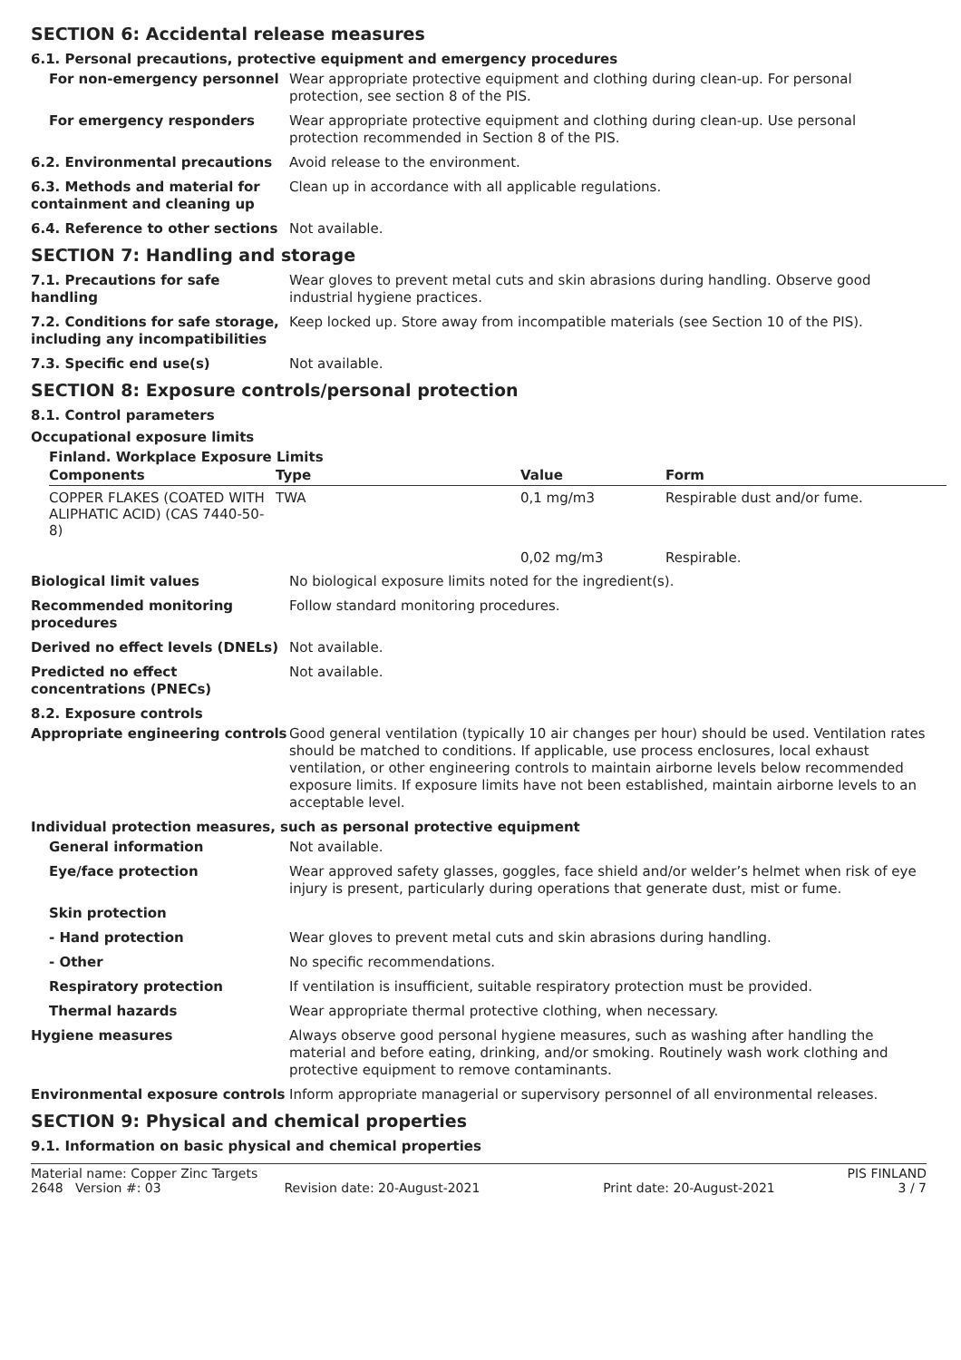SECTION 6: Accidental release measures
6.1. Personal precautions, protective equipment and emergency procedures
For non-emergency personnel Wear appropriate protective equipment and clothing during clean-up. For personal protection, see section 8 of the PIS.
For emergency responders Wear appropriate protective equipment and clothing during clean-up. Use personal protection recommended in Section 8 of the PIS.
6.2. Environmental precautions Avoid release to the environment.
6.3. Methods and material for containment and cleaning up
Clean up in accordance with all applicable regulations.
6.4. Reference to other sections
Not available.
SECTION 7: Handling and storage
7.1. Precautions for safe handling
Wear gloves to prevent metal cuts and skin abrasions during handling. Observe good industrial hygiene practices.
7.2. Conditions for safe storage, including any incompatibilities
Keep locked up. Store away from incompatible materials (see Section 10 of the PIS).
7.3. Specific end use(s) Not available.
SECTION 8: Exposure controls/personal protection
8.1. Control parameters
Occupational exposure limits
Finland. Workplace Exposure Limits
| Components | Type | Value | Form |
| --- | --- | --- | --- |
| COPPER FLAKES (COATED WITH ALIPHATIC ACID) (CAS 7440-50-8) | TWA | 0,1 mg/m3 | Respirable dust and/or fume. |
| | | 0,02 mg/m3 | Respirable. |
Biological limit values No biological exposure limits noted for the ingredient(s).
Recommended monitoring procedures
Follow standard monitoring procedures.
Derived no effect levels (DNELs)
Not available.
Predicted no effect concentrations (PNECs)
Not available.
8.2. Exposure controls
Appropriate engineering controls
Good general ventilation (typically 10 air changes per hour) should be used. Ventilation rates should be matched to conditions. If applicable, use process enclosures, local exhaust ventilation, or other engineering controls to maintain airborne levels below recommended exposure limits. If exposure limits have not been established, maintain airborne levels to an acceptable level.
Individual protection measures, such as personal protective equipment
General information Not available.
Eye/face protection Wear approved safety glasses, goggles, face shield and/or welder’s helmet when risk of eye injury is present, particularly during operations that generate dust, mist or fume.
Skin protection
- Hand protection Wear gloves to prevent metal cuts and skin abrasions during handling.
- Other No specific recommendations.
Respiratory protection If ventilation is insufficient, suitable respiratory protection must be provided.
Thermal hazards Wear appropriate thermal protective clothing, when necessary.
Hygiene measures Always observe good personal hygiene measures, such as washing after handling the material and before eating, drinking, and/or smoking. Routinely wash work clothing and protective equipment to remove contaminants.
Environmental exposure controls Inform appropriate managerial or supervisory personnel of all environmental releases.
SECTION 9: Physical and chemical properties
9.1. Information on basic physical and chemical properties
Material name: Copper Zinc Targets PIS FINLAND
2648 Version #: 03 Revision date: 20-August-2021 Print date: 20-August-2021 3 / 7